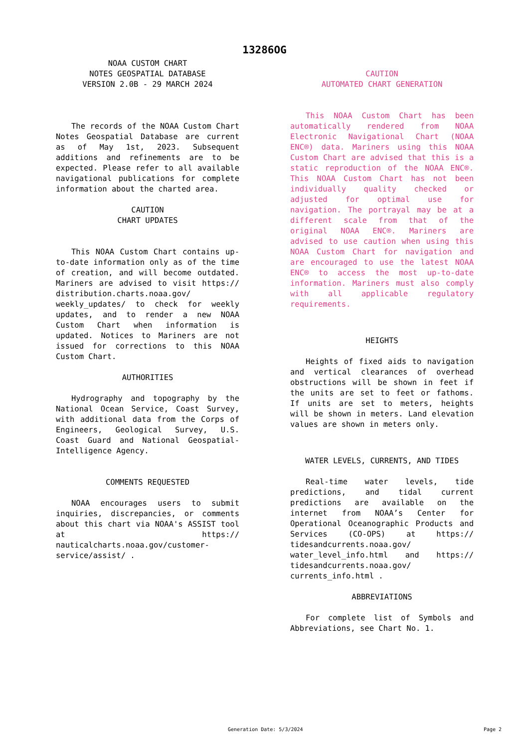13286OG
NOAA CUSTOM CHART
NOTES GEOSPATIAL DATABASE
VERSION 2.0B - 29 MARCH 2024
The records of the NOAA Custom Chart Notes Geospatial Database are current as of May 1st, 2023. Subsequent additions and refinements are to be expected. Please refer to all available navigational publications for complete information about the charted area.
CAUTION
CHART UPDATES
This NOAA Custom Chart contains up-to-date information only as of the time of creation, and will become outdated. Mariners are advised to visit https:// distribution.charts.noaa.gov/ weekly_updates/ to check for weekly updates, and to render a new NOAA Custom Chart when information is updated. Notices to Mariners are not issued for corrections to this NOAA Custom Chart.
AUTHORITIES
Hydrography and topography by the National Ocean Service, Coast Survey, with additional data from the Corps of Engineers, Geological Survey, U.S. Coast Guard and National Geospatial-Intelligence Agency.
COMMENTS REQUESTED
NOAA encourages users to submit inquiries, discrepancies, or comments about this chart via NOAA's ASSIST tool at https:// nauticalcharts.noaa.gov/customer-service/assist/ .
CAUTION
AUTOMATED CHART GENERATION
This NOAA Custom Chart has been automatically rendered from NOAA Electronic Navigational Chart (NOAA ENC®) data. Mariners using this NOAA Custom Chart are advised that this is a static reproduction of the NOAA ENC®. This NOAA Custom Chart has not been individually quality checked or adjusted for optimal use for navigation. The portrayal may be at a different scale from that of the original NOAA ENC®. Mariners are advised to use caution when using this NOAA Custom Chart for navigation and are encouraged to use the latest NOAA ENC® to access the most up-to-date information. Mariners must also comply with all applicable regulatory requirements.
HEIGHTS
Heights of fixed aids to navigation and vertical clearances of overhead obstructions will be shown in feet if the units are set to feet or fathoms. If units are set to meters, heights will be shown in meters. Land elevation values are shown in meters only.
WATER LEVELS, CURRENTS, AND TIDES
Real-time water levels, tide predictions, and tidal current predictions are available on the internet from NOAA’s Center for Operational Oceanographic Products and Services (CO-OPS) at https:// tidesandcurrents.noaa.gov/ water_level_info.html and https:// tidesandcurrents.noaa.gov/ currents_info.html .
ABBREVIATIONS
For complete list of Symbols and Abbreviations, see Chart No. 1.
Generation Date: 5/3/2024 Page 2